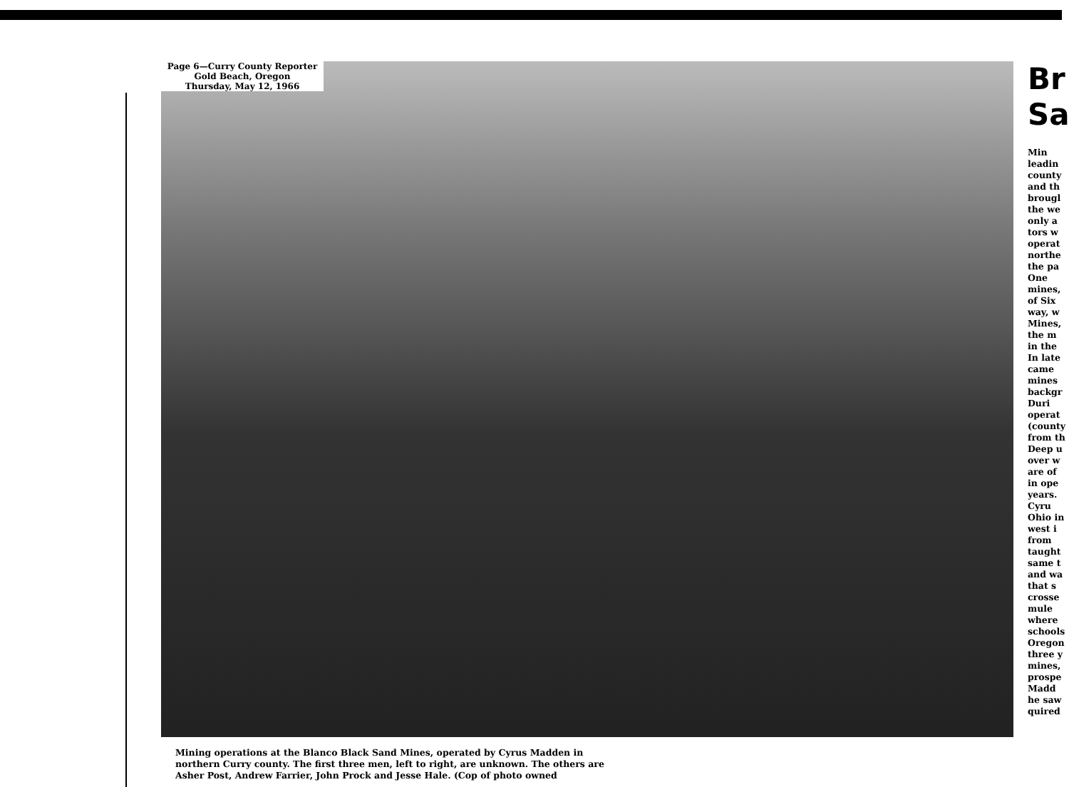Page 6—Curry County Reporter
Gold Beach, Oregon
Thursday, May 12, 1966
Mining operations at the Blanco Black Sand Mines, operated by Cyrus Madden in northern Curry county. The first three men, left to right, are unknown. The others are Asher Post, Andrew Farrier, John Prock and Jesse Hale. (Cop of photo owned
Br
Sa
Min
leadin
county
and th
brougl
the we
only a
tors w
operat
northe
the pa
One
mines,
of Six
way, w
Mines,
the m
in the
In late
came
mines
backgr
Duri
operat
(county
from th
Deep u
over w
are of
in ope
years.
Cyru
Ohio in
west i
from
taught
same t
and wa
that s
crosse
mule
where
schools
Oregon
three y
mines,
prospe
Madd
he saw
quired